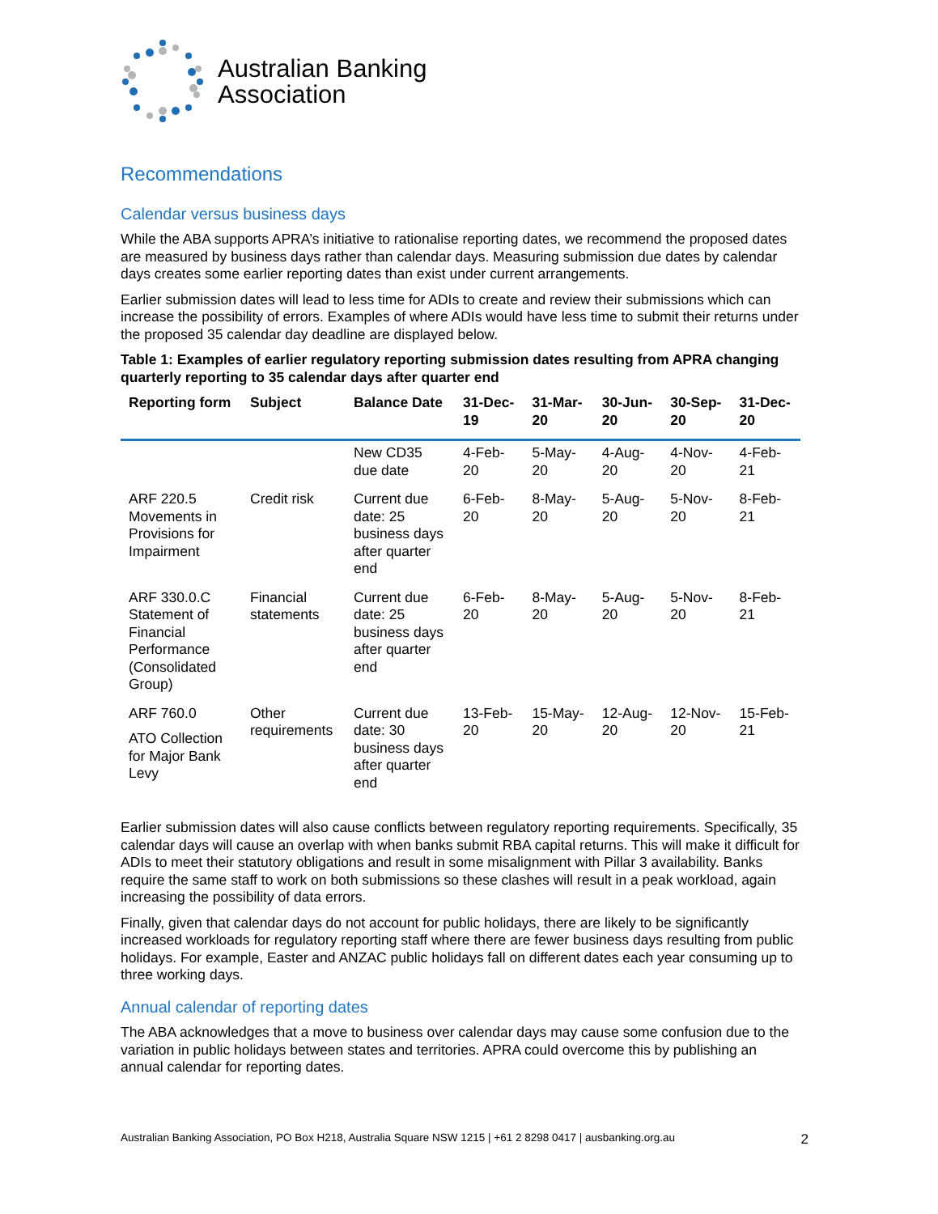Australian Banking
Association
Recommendations
Calendar versus business days
While the ABA supports APRA’s initiative to rationalise reporting dates, we recommend the proposed dates are measured by business days rather than calendar days. Measuring submission due dates by calendar days creates some earlier reporting dates than exist under current arrangements.
Earlier submission dates will lead to less time for ADIs to create and review their submissions which can increase the possibility of errors. Examples of where ADIs would have less time to submit their returns under the proposed 35 calendar day deadline are displayed below.
Table 1: Examples of earlier regulatory reporting submission dates resulting from APRA changing quarterly reporting to 35 calendar days after quarter end
| Reporting form | Subject | Balance Date | 31-Dec-19 | 31-Mar-20 | 30-Jun-20 | 30-Sep-20 | 31-Dec-20 |
| --- | --- | --- | --- | --- | --- | --- | --- |
| | | New CD35 due date | 4-Feb-20 | 5-May-20 | 4-Aug-20 | 4-Nov-20 | 4-Feb-21 |
| ARF 220.5 Movements in Provisions for Impairment | Credit risk | Current due date: 25 business days after quarter end | 6-Feb-20 | 8-May-20 | 5-Aug-20 | 5-Nov-20 | 8-Feb-21 |
| ARF 330.0.C Statement of Financial Performance (Consolidated Group) | Financial statements | Current due date: 25 business days after quarter end | 6-Feb-20 | 8-May-20 | 5-Aug-20 | 5-Nov-20 | 8-Feb-21 |
| ARF 760.0 ATO Collection for Major Bank Levy | Other requirements | Current due date: 30 business days after quarter end | 13-Feb-20 | 15-May-20 | 12-Aug-20 | 12-Nov-20 | 15-Feb-21 |
Earlier submission dates will also cause conflicts between regulatory reporting requirements. Specifically, 35 calendar days will cause an overlap with when banks submit RBA capital returns. This will make it difficult for ADIs to meet their statutory obligations and result in some misalignment with Pillar 3 availability. Banks require the same staff to work on both submissions so these clashes will result in a peak workload, again increasing the possibility of data errors.
Finally, given that calendar days do not account for public holidays, there are likely to be significantly increased workloads for regulatory reporting staff where there are fewer business days resulting from public holidays. For example, Easter and ANZAC public holidays fall on different dates each year consuming up to three working days.
Annual calendar of reporting dates
The ABA acknowledges that a move to business over calendar days may cause some confusion due to the variation in public holidays between states and territories. APRA could overcome this by publishing an annual calendar for reporting dates.
Australian Banking Association, PO Box H218, Australia Square NSW 1215 | +61 2 8298 0417 | ausbanking.org.au 2